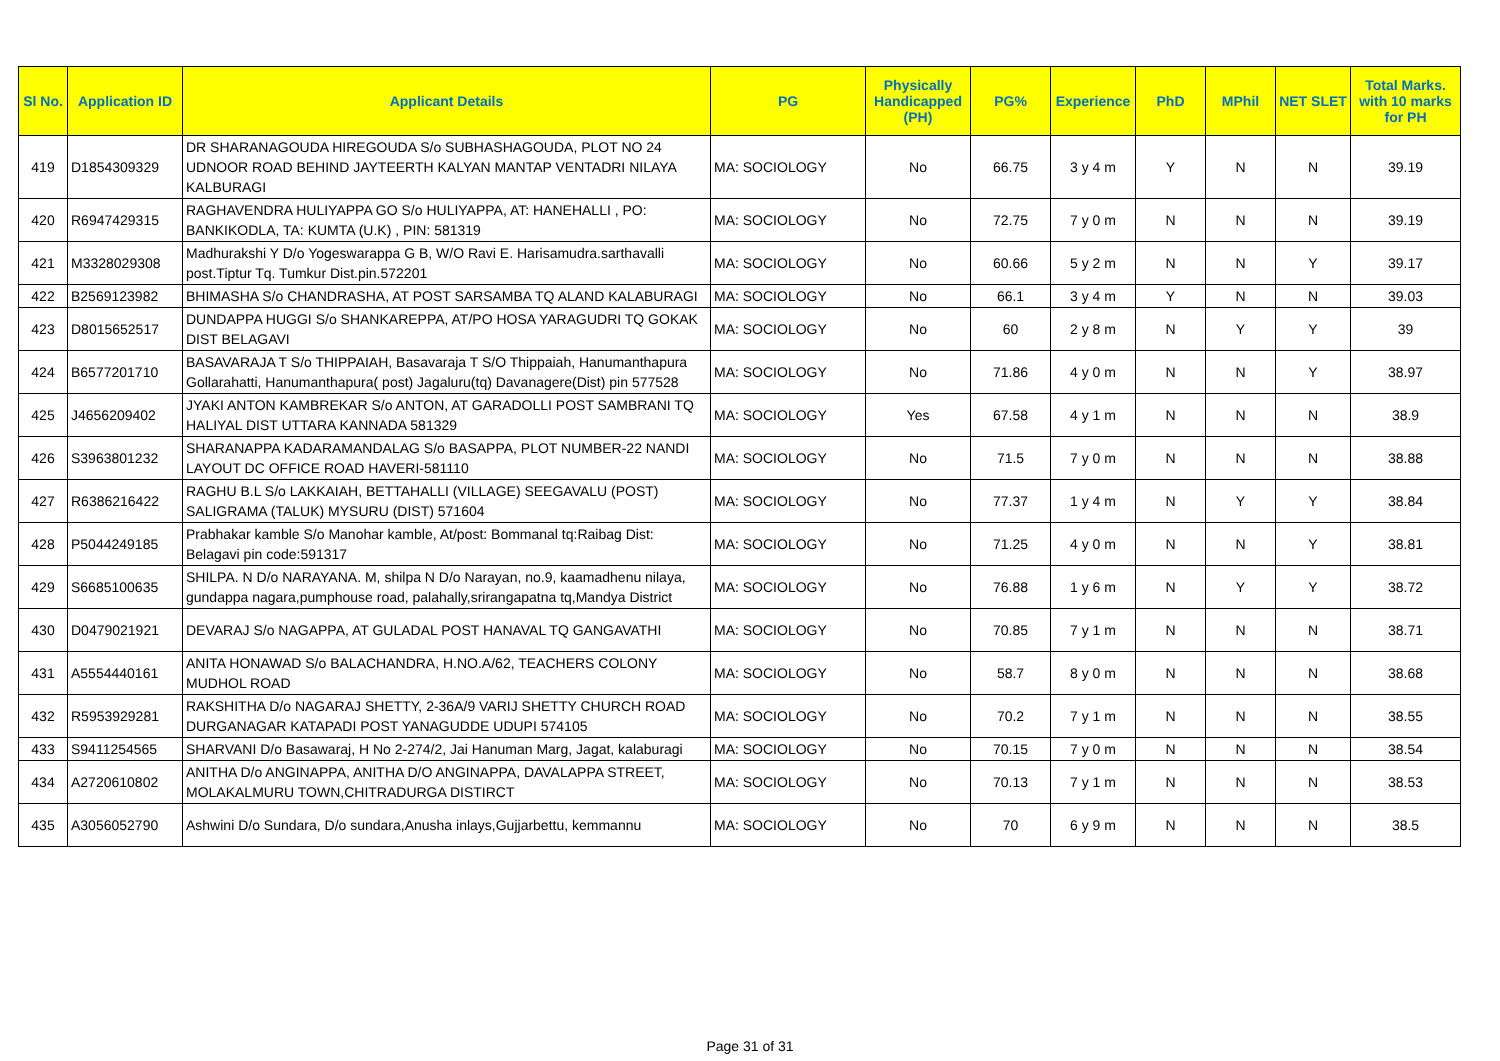| Sl No. | Application ID | Applicant Details | PG | Physically Handicapped (PH) | PG% | Experience | PhD | MPhil | NET SLET | Total Marks. with 10 marks for PH |
| --- | --- | --- | --- | --- | --- | --- | --- | --- | --- | --- |
| 419 | D1854309329 | DR SHARANAGOUDA HIREGOUDA S/o SUBHASHAGOUDA, PLOT NO 24 UDNOOR ROAD BEHIND JAYTEERTH KALYAN MANTAP VENTADRI NILAYA KALBURAGI | MA: SOCIOLOGY | No | 66.75 | 3 y 4 m | Y | N | N | 39.19 |
| 420 | R6947429315 | RAGHAVENDRA HULIYAPPA GO S/o HULIYAPPA, AT: HANEHALLI , PO: BANKIKODLA, TA: KUMTA (U.K) , PIN: 581319 | MA: SOCIOLOGY | No | 72.75 | 7 y 0 m | N | N | N | 39.19 |
| 421 | M3328029308 | Madhurakshi Y D/o Yogeswarappa G B, W/O Ravi E. Harisamudra.sarthavalli post.Tiptur Tq. Tumkur Dist.pin.572201 | MA: SOCIOLOGY | No | 60.66 | 5 y 2 m | N | N | Y | 39.17 |
| 422 | B2569123982 | BHIMASHA S/o CHANDRASHA, AT POST SARSAMBA TQ ALAND KALABURAGI | MA: SOCIOLOGY | No | 66.1 | 3 y 4 m | Y | N | N | 39.03 |
| 423 | D8015652517 | DUNDAPPA HUGGI S/o SHANKAREPPA, AT/PO HOSA YARAGUDRI TQ GOKAK DIST BELAGAVI | MA: SOCIOLOGY | No | 60 | 2 y 8 m | N | Y | Y | 39 |
| 424 | B6577201710 | BASAVARAJA T S/o THIPPAIAH, Basavaraja T S/O Thippaiah, Hanumanthapura Gollarahatti, Hanumanthapura( post) Jagaluru(tq) Davanagere(Dist) pin 577528 | MA: SOCIOLOGY | No | 71.86 | 4 y 0 m | N | N | Y | 38.97 |
| 425 | J4656209402 | JYAKI ANTON KAMBREKAR S/o ANTON, AT GARADOLLI POST SAMBRANI TQ HALIYAL DIST UTTARA KANNADA 581329 | MA: SOCIOLOGY | Yes | 67.58 | 4 y 1 m | N | N | N | 38.9 |
| 426 | S3963801232 | SHARANAPPA KADARAMANDALAG S/o BASAPPA, PLOT NUMBER-22 NANDI LAYOUT DC OFFICE ROAD HAVERI-581110 | MA: SOCIOLOGY | No | 71.5 | 7 y 0 m | N | N | N | 38.88 |
| 427 | R6386216422 | RAGHU B.L S/o LAKKAIAH, BETTAHALLI (VILLAGE) SEEGAVALU (POST) SALIGRAMA (TALUK) MYSURU (DIST) 571604 | MA: SOCIOLOGY | No | 77.37 | 1 y 4 m | N | Y | Y | 38.84 |
| 428 | P5044249185 | Prabhakar kamble S/o Manohar kamble, At/post: Bommanal tq:Raibag Dist: Belagavi pin code:591317 | MA: SOCIOLOGY | No | 71.25 | 4 y 0 m | N | N | Y | 38.81 |
| 429 | S6685100635 | SHILPA. N D/o NARAYANA. M, shilpa N D/o Narayan, no.9, kaamadhenu nilaya, gundappa nagara,pumphouse road, palahally,srirangapatna tq,Mandya District | MA: SOCIOLOGY | No | 76.88 | 1 y 6 m | N | Y | Y | 38.72 |
| 430 | D0479021921 | DEVARAJ S/o NAGAPPA, AT GULADAL POST HANAVAL TQ GANGAVATHI | MA: SOCIOLOGY | No | 70.85 | 7 y 1 m | N | N | N | 38.71 |
| 431 | A5554440161 | ANITA HONAWAD S/o BALACHANDRA, H.NO.A/62, TEACHERS COLONY MUDHOL ROAD | MA: SOCIOLOGY | No | 58.7 | 8 y 0 m | N | N | N | 38.68 |
| 432 | R5953929281 | RAKSHITHA D/o NAGARAJ SHETTY, 2-36A/9 VARIJ SHETTY CHURCH ROAD DURGANAGAR KATAPADI POST YANAGUDDE UDUPI 574105 | MA: SOCIOLOGY | No | 70.2 | 7 y 1 m | N | N | N | 38.55 |
| 433 | S9411254565 | SHARVANI D/o Basawaraj, H No 2-274/2, Jai Hanuman Marg, Jagat, kalaburagi | MA: SOCIOLOGY | No | 70.15 | 7 y 0 m | N | N | N | 38.54 |
| 434 | A2720610802 | ANITHA D/o ANGINAPPA, ANITHA D/O ANGINAPPA, DAVALAPPA STREET, MOLAKALMURU TOWN,CHITRADURGA DISTIRCT | MA: SOCIOLOGY | No | 70.13 | 7 y 1 m | N | N | N | 38.53 |
| 435 | A3056052790 | Ashwini D/o Sundara, D/o sundara,Anusha inlays,Gujjarbettu, kemmannu | MA: SOCIOLOGY | No | 70 | 6 y 9 m | N | N | N | 38.5 |
Page 31 of 31